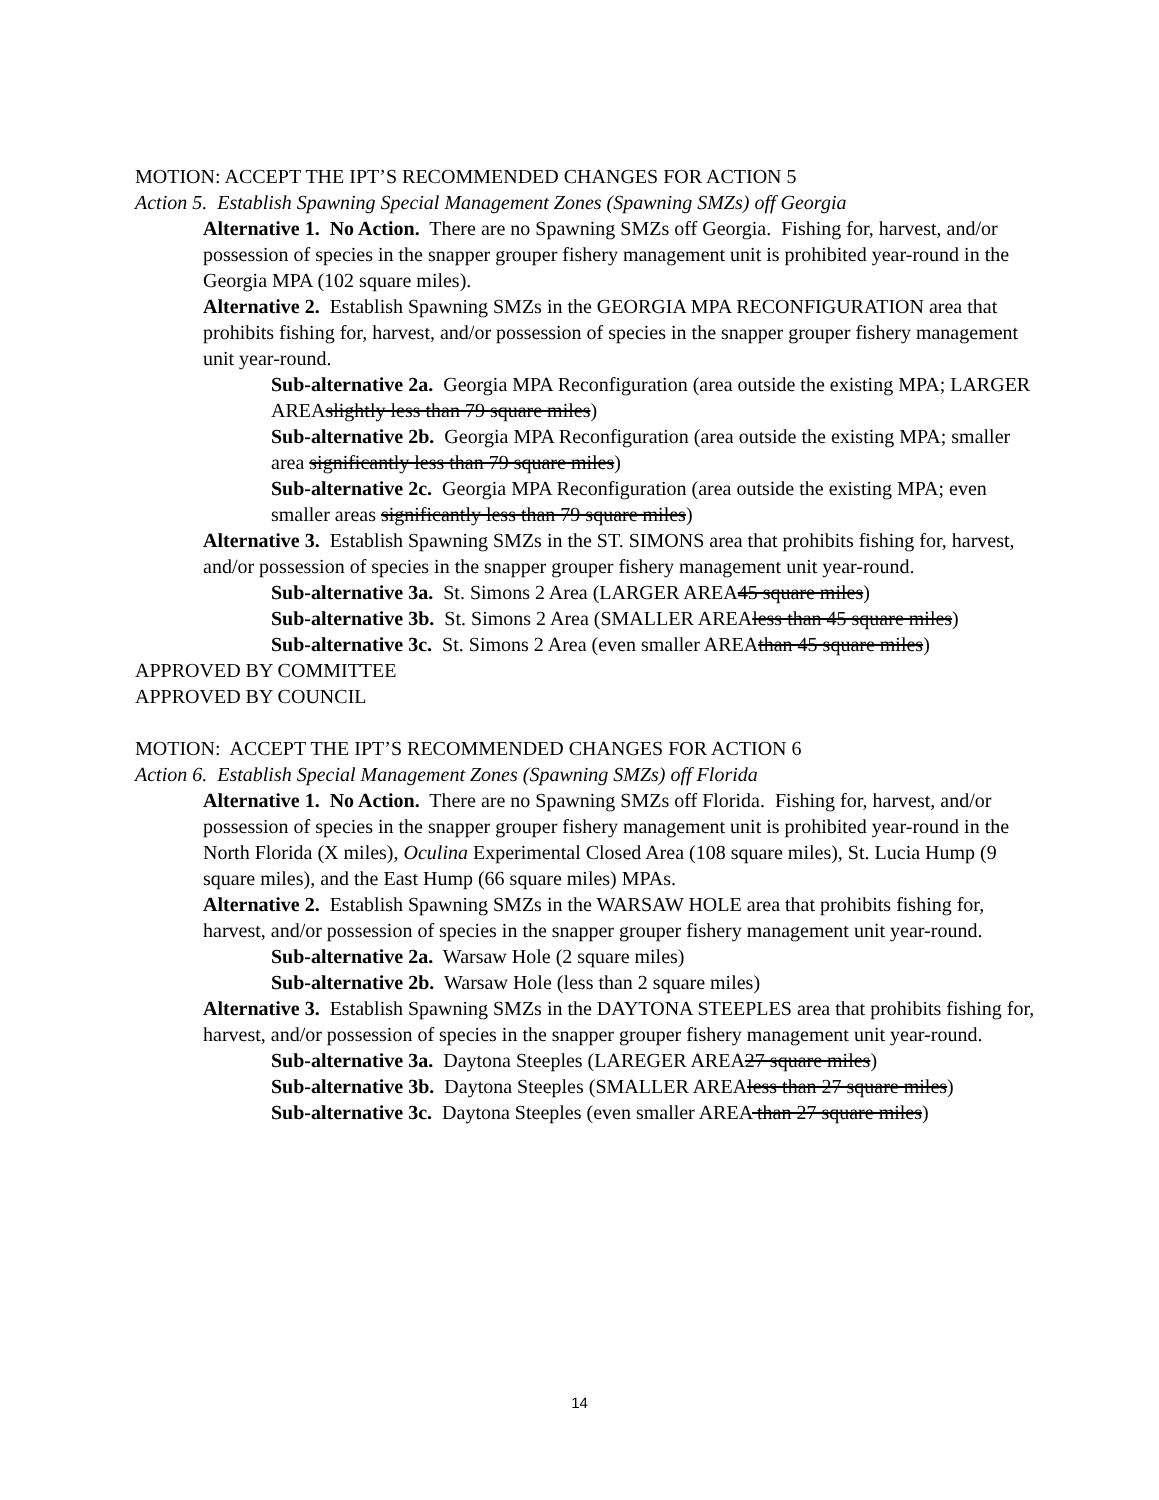MOTION: ACCEPT THE IPT’S RECOMMENDED CHANGES FOR ACTION 5
Action 5. Establish Spawning Special Management Zones (Spawning SMZs) off Georgia
Alternative 1. No Action. There are no Spawning SMZs off Georgia. Fishing for, harvest, and/or possession of species in the snapper grouper fishery management unit is prohibited year-round in the Georgia MPA (102 square miles).
Alternative 2. Establish Spawning SMZs in the GEORGIA MPA RECONFIGURATION area that prohibits fishing for, harvest, and/or possession of species in the snapper grouper fishery management unit year-round.
Sub-alternative 2a. Georgia MPA Reconfiguration (area outside the existing MPA; LARGER AREAslightly less than 79 square miles)
Sub-alternative 2b. Georgia MPA Reconfiguration (area outside the existing MPA; smaller area significantly less than 79 square miles)
Sub-alternative 2c. Georgia MPA Reconfiguration (area outside the existing MPA; even smaller areas significantly less than 79 square miles)
Alternative 3. Establish Spawning SMZs in the ST. SIMONS area that prohibits fishing for, harvest, and/or possession of species in the snapper grouper fishery management unit year-round.
Sub-alternative 3a. St. Simons 2 Area (LARGER AREA45 square miles)
Sub-alternative 3b. St. Simons 2 Area (SMALLER AREAless than 45 square miles)
Sub-alternative 3c. St. Simons 2 Area (even smaller AREAthan 45 square miles)
APPROVED BY COMMITTEE
APPROVED BY COUNCIL
MOTION: ACCEPT THE IPT’S RECOMMENDED CHANGES FOR ACTION 6
Action 6. Establish Special Management Zones (Spawning SMZs) off Florida
Alternative 1. No Action. There are no Spawning SMZs off Florida. Fishing for, harvest, and/or possession of species in the snapper grouper fishery management unit is prohibited year-round in the North Florida (X miles), Oculina Experimental Closed Area (108 square miles), St. Lucia Hump (9 square miles), and the East Hump (66 square miles) MPAs.
Alternative 2. Establish Spawning SMZs in the WARSAW HOLE area that prohibits fishing for, harvest, and/or possession of species in the snapper grouper fishery management unit year-round.
Sub-alternative 2a. Warsaw Hole (2 square miles)
Sub-alternative 2b. Warsaw Hole (less than 2 square miles)
Alternative 3. Establish Spawning SMZs in the DAYTONA STEEPLES area that prohibits fishing for, harvest, and/or possession of species in the snapper grouper fishery management unit year-round.
Sub-alternative 3a. Daytona Steeples (LAREGER AREA27 square miles)
Sub-alternative 3b. Daytona Steeples (SMALLER AREAless than 27 square miles)
Sub-alternative 3c. Daytona Steeples (even smaller AREA than 27 square miles)
14